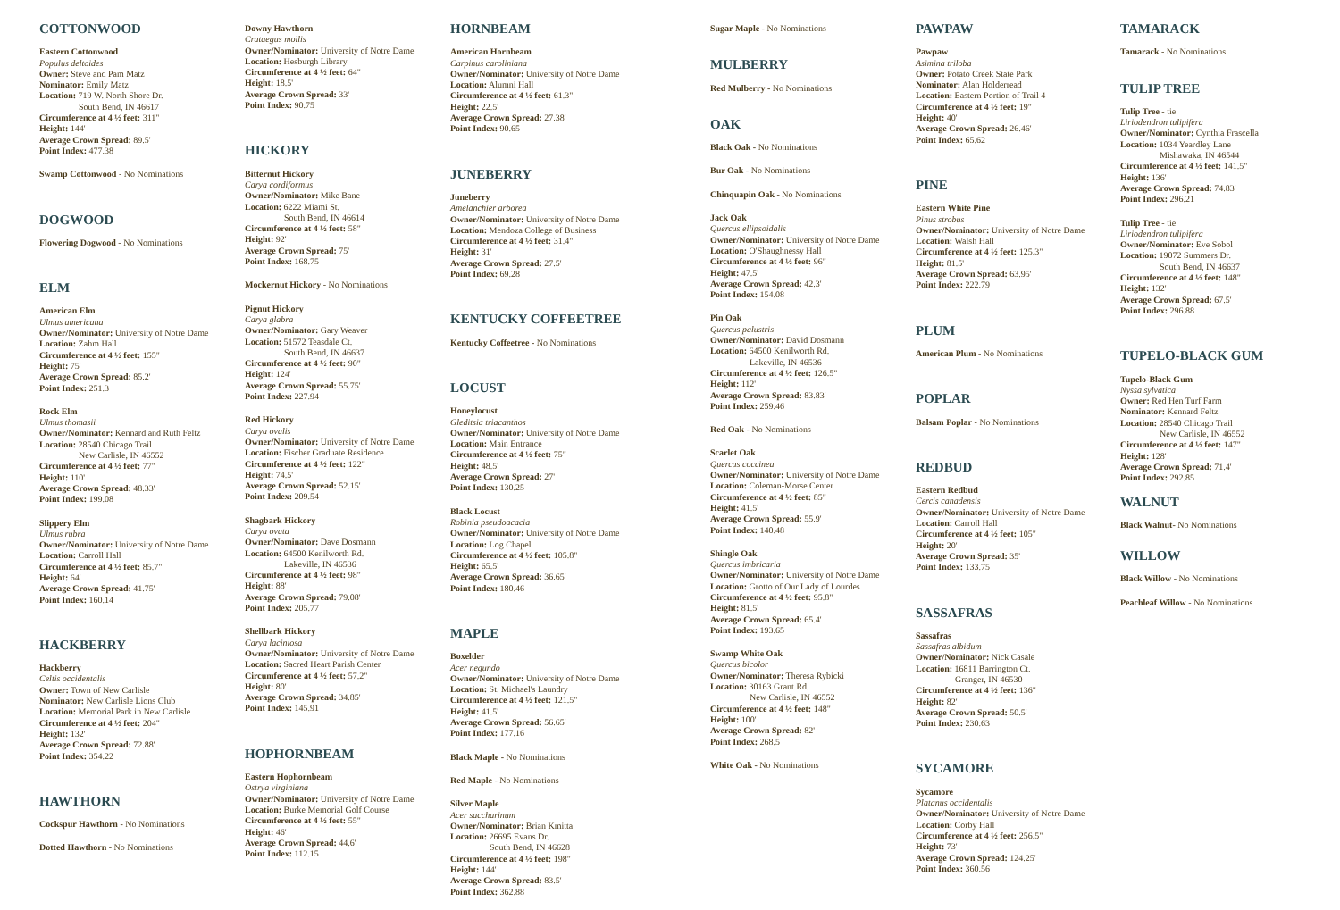COTTONWOOD
Eastern Cottonwood
Populus deltoides
Owner: Steve and Pam Matz
Nominator: Emily Matz
Location: 719 W. North Shore Dr.
South Bend, IN 46617
Circumference at 4 ½ feet: 311"
Height: 144'
Average Crown Spread: 89.5'
Point Index: 477.38
Swamp Cottonwood - No Nominations
DOGWOOD
Flowering Dogwood - No Nominations
ELM
American Elm
Ulmus americana
Owner/Nominator: University of Notre Dame
Location: Zahm Hall
Circumference at 4 ½ feet: 155"
Height: 75'
Average Crown Spread: 85.2'
Point Index: 251.3
Rock Elm
Ulmus thomasii
Owner/Nominator: Kennard and Ruth Feltz
Location: 28540 Chicago Trail
New Carlisle, IN 46552
Circumference at 4 ½ feet: 77"
Height: 110'
Average Crown Spread: 48.33'
Point Index: 199.08
Slippery Elm
Ulmus rubra
Owner/Nominator: University of Notre Dame
Location: Carroll Hall
Circumference at 4 ½ feet: 85.7"
Height: 64'
Average Crown Spread: 41.75'
Point Index: 160.14
HACKBERRY
Hackberry
Celtis occidentalis
Owner: Town of New Carlisle
Nominator: New Carlisle Lions Club
Location: Memorial Park in New Carlisle
Circumference at 4 ½ feet: 204"
Height: 132'
Average Crown Spread: 72.88'
Point Index: 354.22
HAWTHORN
Cockspur Hawthorn - No Nominations
Dotted Hawthorn - No Nominations
Downy Hawthorn
Crataegus mollis
Owner/Nominator: University of Notre Dame
Location: Hesburgh Library
Circumference at 4 ½ feet: 64"
Height: 18.5'
Average Crown Spread: 33'
Point Index: 90.75
HICKORY
Bitternut Hickory
Carya cordiformus
Owner/Nominator: Mike Bane
Location: 6222 Miami St.
South Bend, IN 46614
Circumference at 4 ½ feet: 58"
Height: 92'
Average Crown Spread: 75'
Point Index: 168.75
Mockernut Hickory - No Nominations
Pignut Hickory
Carya glabra
Owner/Nominator: Gary Weaver
Location: 51572 Teasdale Ct.
South Bend, IN 46637
Circumference at 4 ½ feet: 90"
Height: 124'
Average Crown Spread: 55.75'
Point Index: 227.94
Red Hickory
Carya ovalis
Owner/Nominator: University of Notre Dame
Location: Fischer Graduate Residence
Circumference at 4 ½ feet: 122"
Height: 74.5'
Average Crown Spread: 52.15'
Point Index: 209.54
Shagbark Hickory
Carya ovata
Owner/Nominator: Dave Dosmann
Location: 64500 Kenilworth Rd.
Lakeville, IN 46536
Circumference at 4 ½ feet: 98"
Height: 88'
Average Crown Spread: 79.08'
Point Index: 205.77
Shellbark Hickory
Carya laciniosa
Owner/Nominator: University of Notre Dame
Location: Sacred Heart Parish Center
Circumference at 4 ½ feet: 57.2"
Height: 80'
Average Crown Spread: 34.85'
Point Index: 145.91
HOPHORNBEAM
Eastern Hophornbeam
Ostrya virginiana
Owner/Nominator: University of Notre Dame
Location: Burke Memorial Golf Course
Circumference at 4 ½ feet: 55"
Height: 46'
Average Crown Spread: 44.6'
Point Index: 112.15
HORNBEAM
American Hornbeam
Carpinus caroliniana
Owner/Nominator: University of Notre Dame
Location: Alumni Hall
Circumference at 4 ½ feet: 61.3"
Height: 22.5'
Average Crown Spread: 27.38'
Point Index: 90.65
JUNEBERRY
Juneberry
Amelanchier arborea
Owner/Nominator: University of Notre Dame
Location: Mendoza College of Business
Circumference at 4 ½ feet: 31.4"
Height: 31'
Average Crown Spread: 27.5'
Point Index: 69.28
KENTUCKY COFFEETREE
Kentucky Coffeetree - No Nominations
LOCUST
Honeylocust
Gleditsia triacanthos
Owner/Nominator: University of Notre Dame
Location: Main Entrance
Circumference at 4 ½ feet: 75"
Height: 48.5'
Average Crown Spread: 27'
Point Index: 130.25
Black Locust
Robinia pseudoacacia
Owner/Nominator: University of Notre Dame
Location: Log Chapel
Circumference at 4 ½ feet: 105.8"
Height: 65.5'
Average Crown Spread: 36.65'
Point Index: 180.46
MAPLE
Boxelder
Acer negundo
Owner/Nominator: University of Notre Dame
Location: St. Michael's Laundry
Circumference at 4 ½ feet: 121.5"
Height: 41.5'
Average Crown Spread: 56.65'
Point Index: 177.16
Black Maple - No Nominations
Red Maple - No Nominations
Silver Maple
Acer saccharinum
Owner/Nominator: Brian Kmitta
Location: 26695 Evans Dr.
South Bend, IN 46628
Circumference at 4 ½ feet: 198"
Height: 144'
Average Crown Spread: 83.5'
Point Index: 362.88
Sugar Maple - No Nominations
MULBERRY
Red Mulberry - No Nominations
OAK
Black Oak - No Nominations
Bur Oak - No Nominations
Chinquapin Oak - No Nominations
Jack Oak
Quercus ellipsoidalis
Owner/Nominator: University of Notre Dame
Location: O'Shaughnessy Hall
Circumference at 4 ½ feet: 96"
Height: 47.5'
Average Crown Spread: 42.3'
Point Index: 154.08
Pin Oak
Quercus palustris
Owner/Nominator: David Dosmann
Location: 64500 Kenilworth Rd.
Lakeville, IN 46536
Circumference at 4 ½ feet: 126.5"
Height: 112'
Average Crown Spread: 83.83'
Point Index: 259.46
Red Oak - No Nominations
Scarlet Oak
Quercus coccinea
Owner/Nominator: University of Notre Dame
Location: Coleman-Morse Center
Circumference at 4 ½ feet: 85"
Height: 41.5'
Average Crown Spread: 55.9'
Point Index: 140.48
Shingle Oak
Quercus imbricaria
Owner/Nominator: University of Notre Dame
Location: Grotto of Our Lady of Lourdes
Circumference at 4 ½ feet: 95.8"
Height: 81.5'
Average Crown Spread: 65.4'
Point Index: 193.65
Swamp White Oak
Quercus bicolor
Owner/Nominator: Theresa Rybicki
Location: 30163 Grant Rd.
New Carlisle, IN 46552
Circumference at 4 ½ feet: 148"
Height: 100'
Average Crown Spread: 82'
Point Index: 268.5
White Oak - No Nominations
PAWPAW
Pawpaw
Asimina triloba
Owner: Potato Creek State Park
Nominator: Alan Holderread
Location: Eastern Portion of Trail 4
Circumference at 4 ½ feet: 19"
Height: 40'
Average Crown Spread: 26.46'
Point Index: 65.62
PINE
Eastern White Pine
Pinus strobus
Owner/Nominator: University of Notre Dame
Location: Walsh Hall
Circumference at 4 ½ feet: 125.3"
Height: 81.5'
Average Crown Spread: 63.95'
Point Index: 222.79
PLUM
American Plum - No Nominations
POPLAR
Balsam Poplar - No Nominations
REDBUD
Eastern Redbud
Cercis canadensis
Owner/Nominator: University of Notre Dame
Location: Carroll Hall
Circumference at 4 ½ feet: 105"
Height: 20'
Average Crown Spread: 35'
Point Index: 133.75
SASSAFRAS
Sassafras
Sassafras albidum
Owner/Nominator: Nick Casale
Location: 16811 Barrington Ct.
Granger, IN 46530
Circumference at 4 ½ feet: 136"
Height: 82'
Average Crown Spread: 50.5'
Point Index: 230.63
SYCAMORE
Sycamore
Platanus occidentalis
Owner/Nominator: University of Notre Dame
Location: Corby Hall
Circumference at 4 ½ feet: 256.5"
Height: 73'
Average Crown Spread: 124.25'
Point Index: 360.56
TAMARACK
Tamarack - No Nominations
TULIP TREE
Tulip Tree - tie
Liriodendron tulipifera
Owner/Nominator: Cynthia Frascella
Location: 1034 Yeardley Lane
Mishawaka, IN 46544
Circumference at 4 ½ feet: 141.5"
Height: 136'
Average Crown Spread: 74.83'
Point Index: 296.21
Tulip Tree - tie
Liriodendron tulipifera
Owner/Nominator: Eve Sobol
Location: 19072 Summers Dr.
South Bend, IN 46637
Circumference at 4 ½ feet: 148"
Height: 132'
Average Crown Spread: 67.5'
Point Index: 296.88
TUPELO-BLACK GUM
Tupelo-Black Gum
Nyssa sylvatica
Owner: Red Hen Turf Farm
Nominator: Kennard Feltz
Location: 28540 Chicago Trail
New Carlisle, IN 46552
Circumference at 4 ½ feet: 147"
Height: 128'
Average Crown Spread: 71.4'
Point Index: 292.85
WALNUT
Black Walnut- No Nominations
WILLOW
Black Willow - No Nominations
Peachleaf Willow - No Nominations